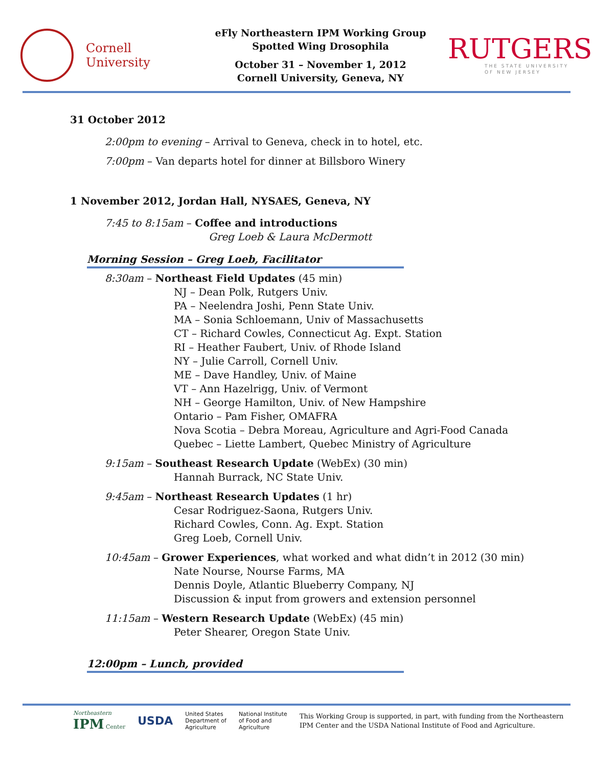Cornell University
eFly Northeastern IPM Working Group
Spotted Wing Drosophila
October 31 – November 1, 2012
Cornell University, Geneva, NY
RUTGERS
THE STATE UNIVERSITY OF NEW JERSEY
31 October 2012
2:00pm to evening – Arrival to Geneva, check in to hotel, etc.
7:00pm – Van departs hotel for dinner at Billsboro Winery
1 November 2012, Jordan Hall, NYSAES, Geneva, NY
7:45 to 8:15am – Coffee and introductions
Greg Loeb & Laura McDermott
Morning Session – Greg Loeb, Facilitator
8:30am – Northeast Field Updates (45 min)
NJ – Dean Polk, Rutgers Univ.
PA – Neelendra Joshi, Penn State Univ.
MA – Sonia Schloemann, Univ of Massachusetts
CT – Richard Cowles, Connecticut Ag. Expt. Station
RI – Heather Faubert, Univ. of Rhode Island
NY – Julie Carroll, Cornell Univ.
ME – Dave Handley, Univ. of Maine
VT – Ann Hazelrigg, Univ. of Vermont
NH – George Hamilton, Univ. of New Hampshire
Ontario – Pam Fisher, OMAFRA
Nova Scotia – Debra Moreau, Agriculture and Agri-Food Canada
Quebec – Liette Lambert, Quebec Ministry of Agriculture
9:15am – Southeast Research Update (WebEx) (30 min)
Hannah Burrack, NC State Univ.
9:45am – Northeast Research Updates (1 hr)
Cesar Rodriguez-Saona, Rutgers Univ.
Richard Cowles, Conn. Ag. Expt. Station
Greg Loeb, Cornell Univ.
10:45am – Grower Experiences, what worked and what didn’t in 2012 (30 min)
Nate Nourse, Nourse Farms, MA
Dennis Doyle, Atlantic Blueberry Company, NJ
Discussion & input from growers and extension personnel
11:15am – Western Research Update (WebEx) (45 min)
Peter Shearer, Oregon State Univ.
12:00pm – Lunch, provided
Northeastern
IPM Center
USDA
United States
Department of
Agriculture
National Institute
of Food and
Agriculture
This Working Group is supported, in part, with funding from the Northeastern
IPM Center and the USDA National Institute of Food and Agriculture.